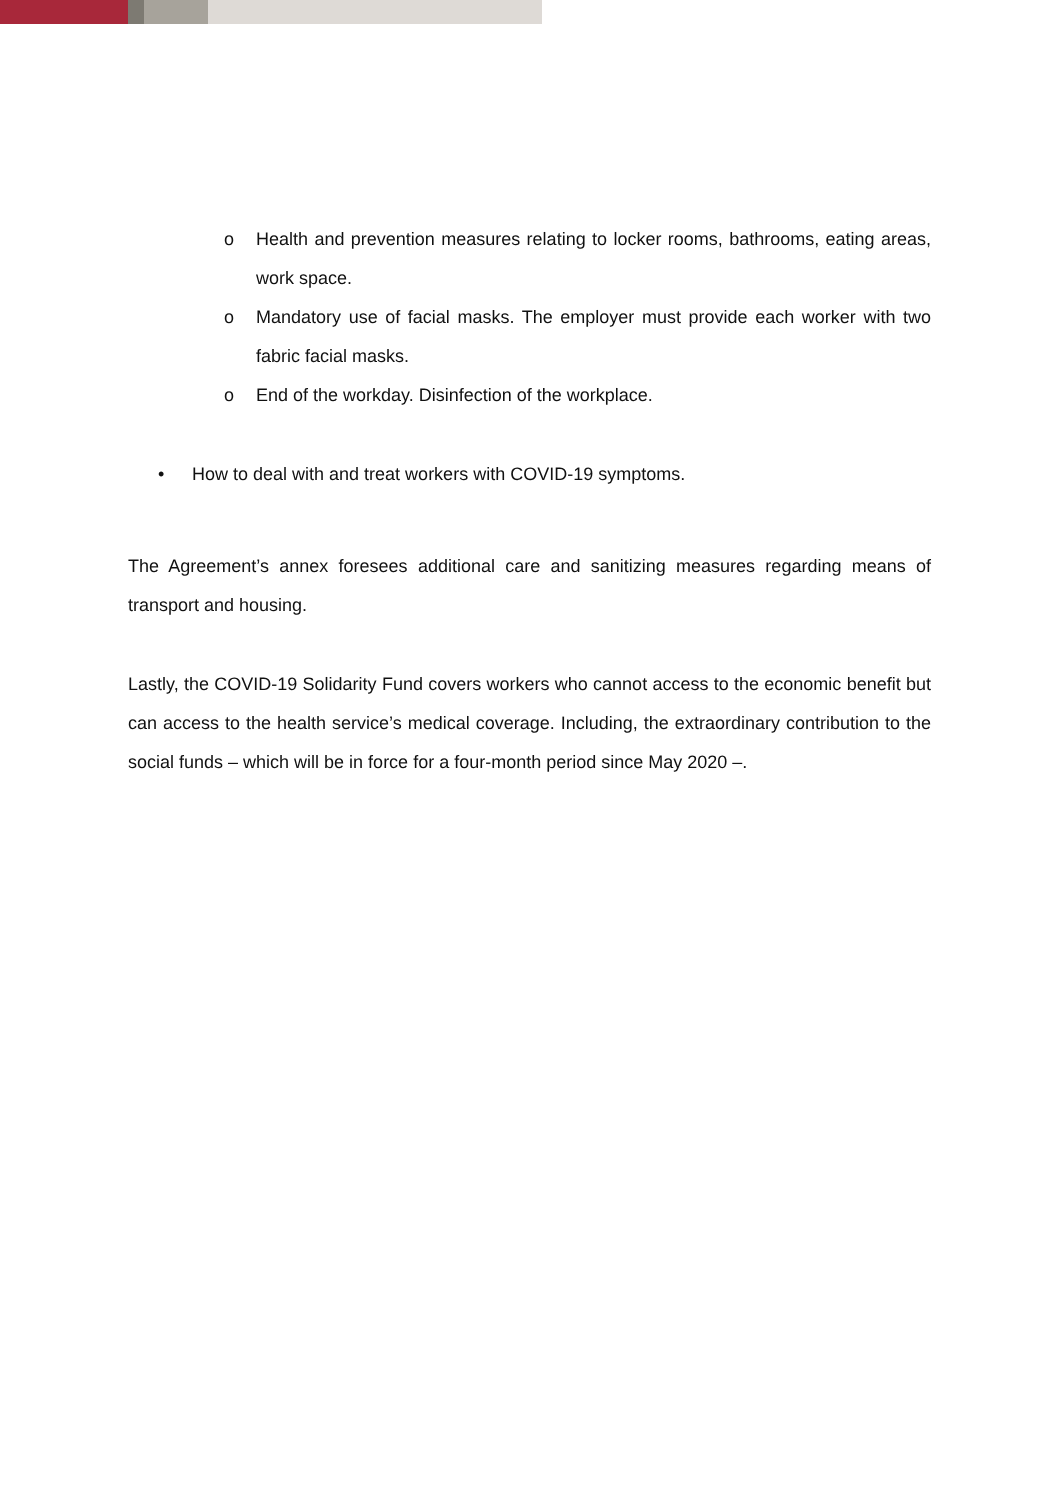o Health and prevention measures relating to locker rooms, bathrooms, eating areas, work space.
o Mandatory use of facial masks. The employer must provide each worker with two fabric facial masks.
o End of the workday. Disinfection of the workplace.
• How to deal with and treat workers with COVID-19 symptoms.
The Agreement’s annex foresees additional care and sanitizing measures regarding means of transport and housing.
Lastly, the COVID-19 Solidarity Fund covers workers who cannot access to the economic benefit but can access to the health service’s medical coverage. Including, the extraordinary contribution to the social funds – which will be in force for a four-month period since May 2020 –.